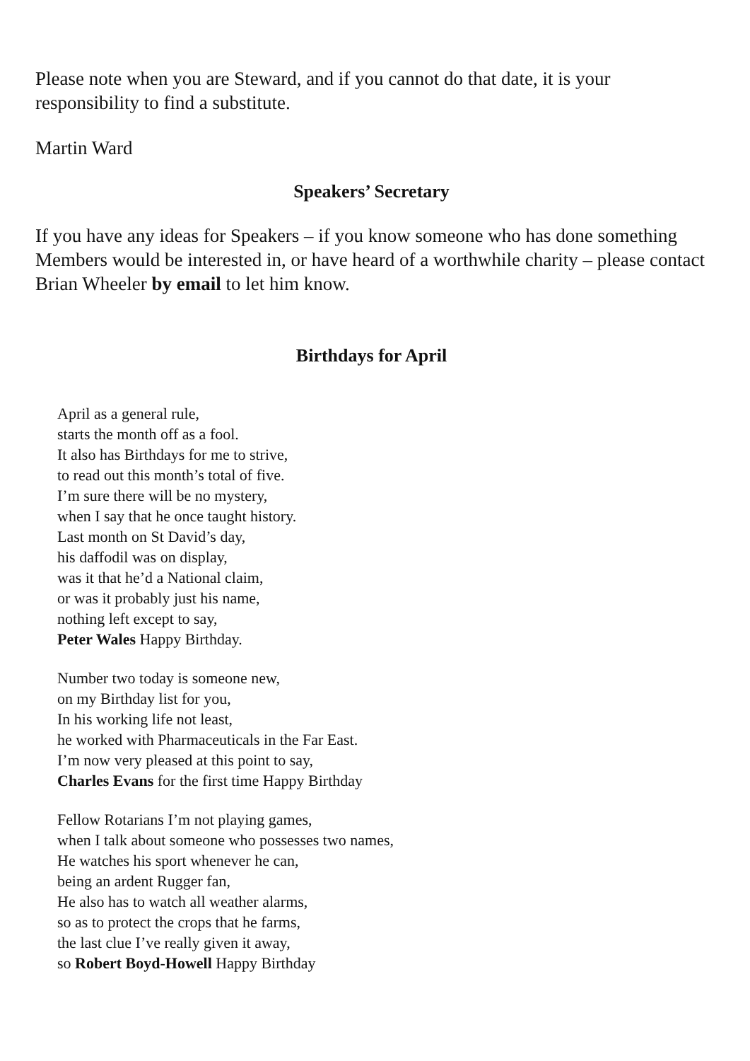Please note when you are Steward, and if you cannot do that date, it is your responsibility to find a substitute.
Martin Ward
Speakers’ Secretary
If you have any ideas for Speakers – if you know someone who has done something Members would be interested in, or have heard of a worthwhile charity – please contact Brian Wheeler by email to let him know.
Birthdays for April
April as a general rule,
starts the month off as a fool.
It also has Birthdays for me to strive,
to read out this month’s total of five.
I’m sure there will be no mystery,
when I say that he once taught history.
Last month on St David’s day,
his daffodil was on display,
was it that he’d a National claim,
or was it probably just his name,
nothing left except to say,
Peter Wales Happy Birthday.
Number two today is someone new,
on my Birthday list for you,
In his working life not least,
he worked with Pharmaceuticals in the Far East.
I’m now very pleased at this point to say,
Charles Evans for the first time Happy Birthday
Fellow Rotarians I’m not playing games,
when I talk about someone who possesses two names,
He watches his sport whenever he can,
being an ardent Rugger fan,
He also has to watch all weather alarms,
so as to protect the crops that he farms,
the last clue I’ve really given it away,
so Robert Boyd-Howell Happy Birthday